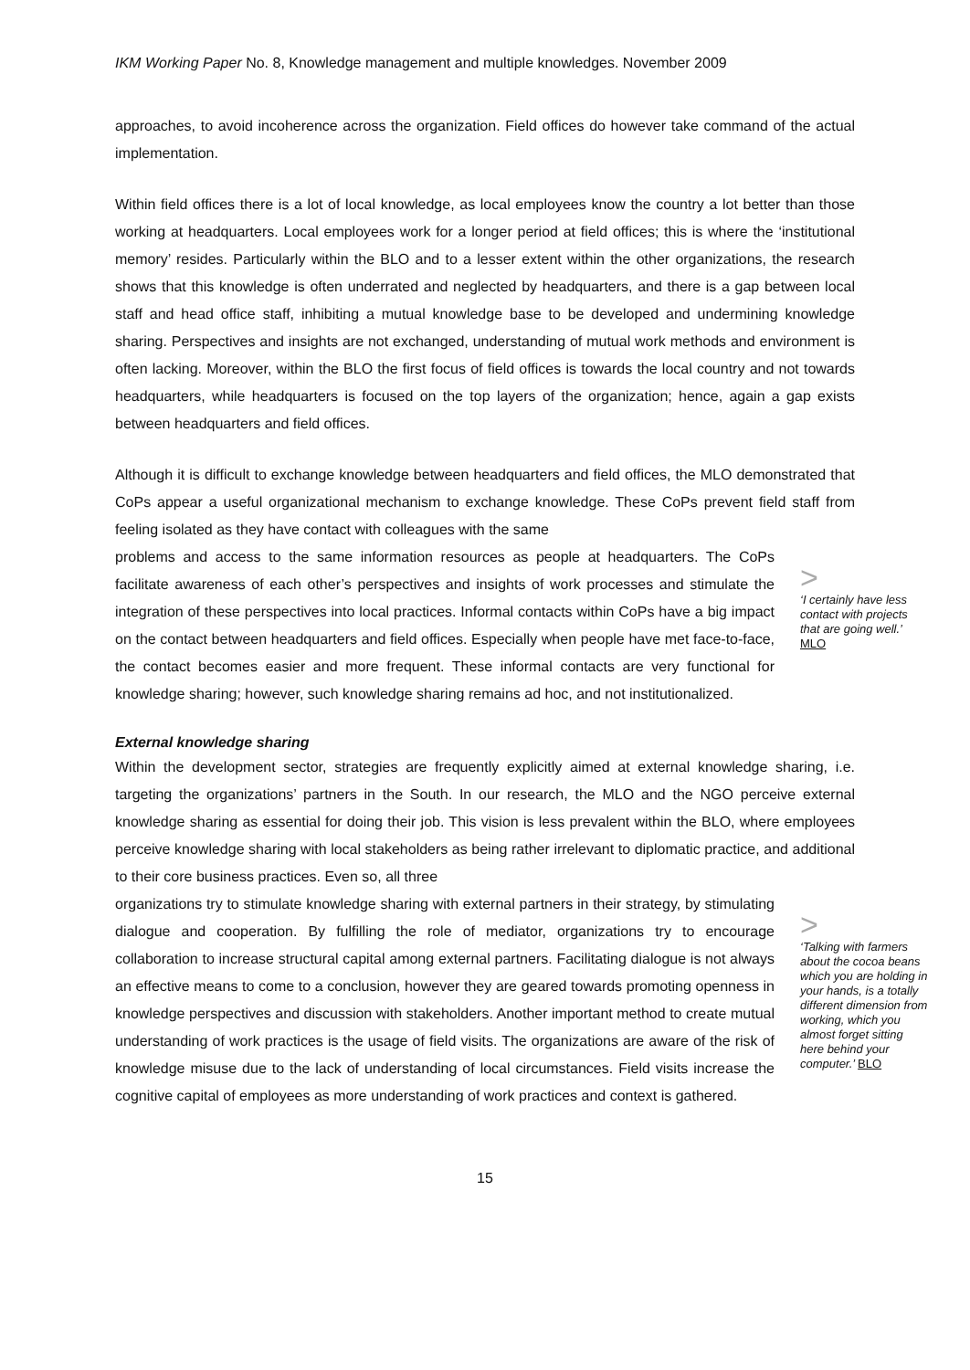IKM Working Paper No. 8, Knowledge management and multiple knowledges. November 2009
approaches, to avoid incoherence across the organization. Field offices do however take command of the actual implementation.
Within field offices there is a lot of local knowledge, as local employees know the country a lot better than those working at headquarters. Local employees work for a longer period at field offices; this is where the ‘institutional memory’ resides. Particularly within the BLO and to a lesser extent within the other organizations, the research shows that this knowledge is often underrated and neglected by headquarters, and there is a gap between local staff and head office staff, inhibiting a mutual knowledge base to be developed and undermining knowledge sharing. Perspectives and insights are not exchanged, understanding of mutual work methods and environment is often lacking. Moreover, within the BLO the first focus of field offices is towards the local country and not towards headquarters, while headquarters is focused on the top layers of the organization; hence, again a gap exists between headquarters and field offices.
Although it is difficult to exchange knowledge between headquarters and field offices, the MLO demonstrated that CoPs appear a useful organizational mechanism to exchange knowledge. These CoPs prevent field staff from feeling isolated as they have contact with colleagues with the same
problems and access to the same information resources as people at headquarters. The CoPs facilitate awareness of each other’s perspectives and insights of work processes and stimulate the integration of these perspectives into local practices. Informal contacts within CoPs have a big impact on the contact between headquarters and field offices. Especially when people have met face-to-face, the contact becomes easier and more frequent. These informal contacts are very functional for knowledge sharing; however, such knowledge sharing remains ad hoc, and not institutionalized.
>
‘I certainly have less contact with projects that are going well.’ MLO
External knowledge sharing
Within the development sector, strategies are frequently explicitly aimed at external knowledge sharing, i.e. targeting the organizations’ partners in the South. In our research, the MLO and the NGO perceive external knowledge sharing as essential for doing their job. This vision is less prevalent within the BLO, where employees perceive knowledge sharing with local stakeholders as being rather irrelevant to diplomatic practice, and additional to their core business practices. Even so, all three
organizations try to stimulate knowledge sharing with external partners in their strategy, by stimulating dialogue and cooperation. By fulfilling the role of mediator, organizations try to encourage collaboration to increase structural capital among external partners. Facilitating dialogue is not always an effective means to come to a conclusion, however they are geared towards promoting openness in knowledge perspectives and discussion with stakeholders. Another important method to create mutual understanding of work practices is the usage of field visits. The organizations are aware of the risk of knowledge misuse due to the lack of understanding of local circumstances. Field visits increase the cognitive capital of employees as more understanding of work practices and context is gathered.
>
‘Talking with farmers about the cocoa beans which you are holding in your hands, is a totally different dimension from working, which you almost forget sitting here behind your computer.’ BLO
15